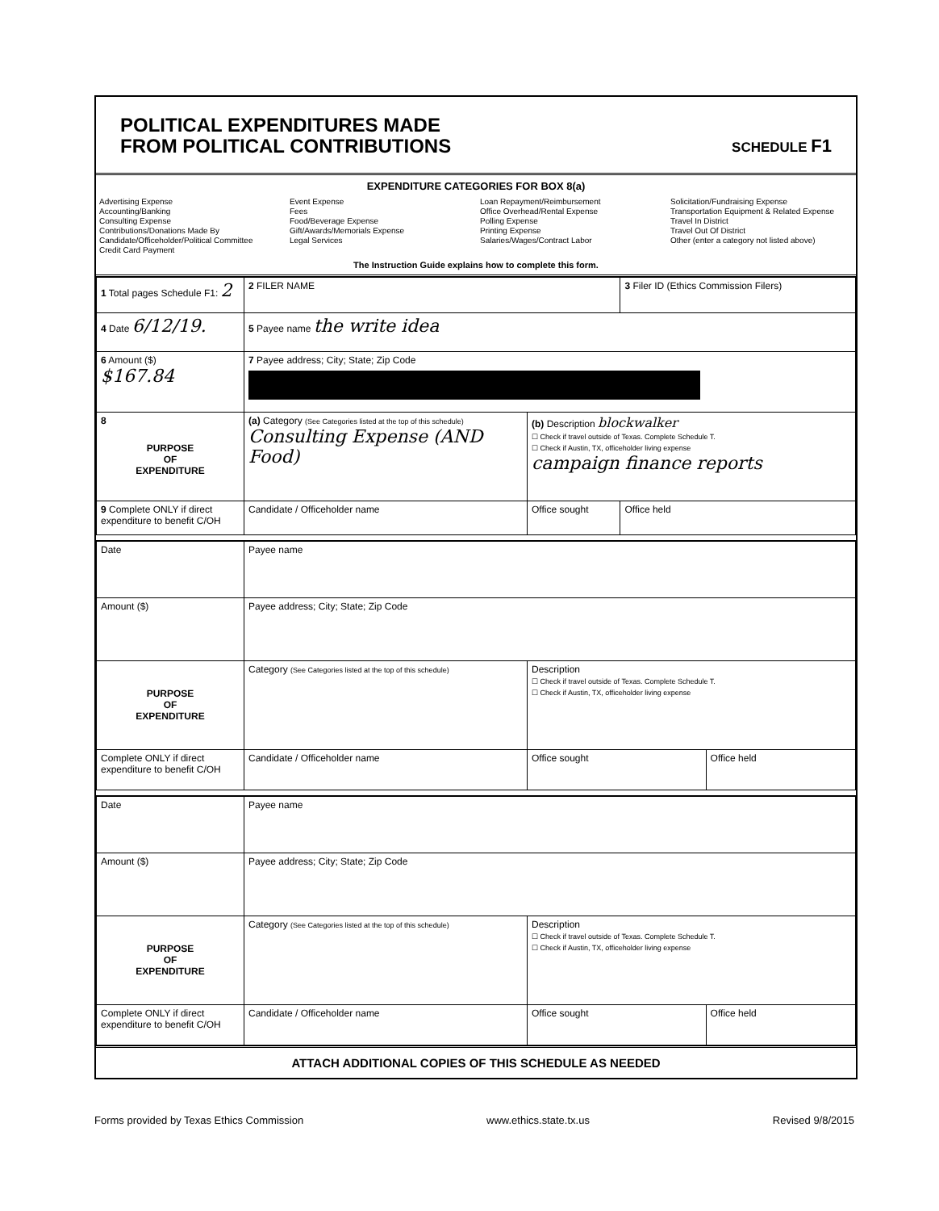POLITICAL EXPENDITURES MADE
FROM POLITICAL CONTRIBUTIONS
SCHEDULE F1
EXPENDITURE CATEGORIES FOR BOX 8(a)
Advertising Expense
Accounting/Banking
Consulting Expense
Contributions/Donations Made By
Candidate/Officeholder/Political Committee
Credit Card Payment
Event Expense
Fees
Food/Beverage Expense
Gift/Awards/Memorials Expense
Legal Services
Loan Repayment/Reimbursement
Office Overhead/Rental Expense
Polling Expense
Printing Expense
Salaries/Wages/Contract Labor
Solicitation/Fundraising Expense
Transportation Equipment & Related Expense
Travel In District
Travel Out Of District
Other (enter a category not listed above)
The Instruction Guide explains how to complete this form.
| 1 Total pages Schedule F1: 2 | 2 FILER NAME | | 3 Filer ID (Ethics Commission Filers) |
| 4 Date 6/12/19. | 5 Payee name the write idea | | |
| 6 Amount ($) $167.84 | 7 Payee address; City; State; Zip Code | | |
| 8 PURPOSE OF EXPENDITURE | (a) Category (See Categories listed at the top of this schedule) Consulting Expense (AND Food) | (b) Description blockwalker ☐ Check if travel outside of Texas. Complete Schedule T. ☐ Check if Austin, TX, officeholder living expense campaign finance reports | |
| 9 Complete ONLY if direct expenditure to benefit C/OH | Candidate / Officeholder name | Office sought | Office held |
| Date | Payee name | | |
| Amount ($) | Payee address; City; State; Zip Code | | |
| PURPOSE OF EXPENDITURE | Category (See Categories listed at the top of this schedule) | Description ☐ Check if travel outside of Texas. Complete Schedule T. ☐ Check if Austin, TX, officeholder living expense | |
| Complete ONLY if direct expenditure to benefit C/OH | Candidate / Officeholder name | Office sought | Office held |
| Date | Payee name | | |
| Amount ($) | Payee address; City; State; Zip Code | | |
| PURPOSE OF EXPENDITURE | Category (See Categories listed at the top of this schedule) | Description ☐ Check if travel outside of Texas. Complete Schedule T. ☐ Check if Austin, TX, officeholder living expense | |
| Complete ONLY if direct expenditure to benefit C/OH | Candidate / Officeholder name | Office sought | Office held |
ATTACH ADDITIONAL COPIES OF THIS SCHEDULE AS NEEDED
Forms provided by Texas Ethics Commission www.ethics.state.tx.us Revised 9/8/2015